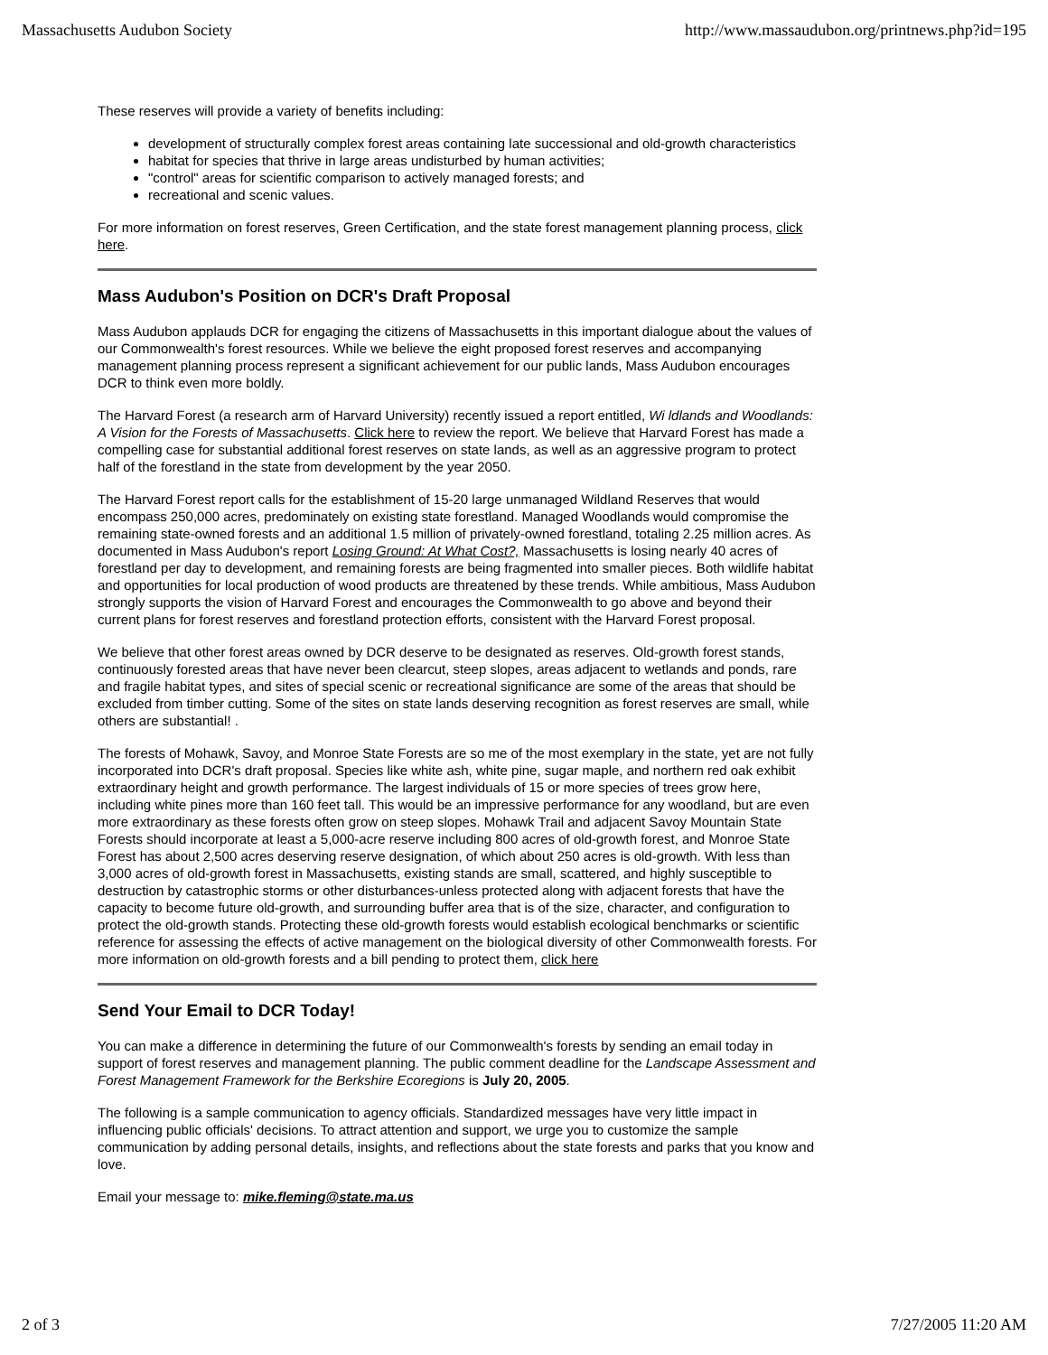Massachusetts Audubon Society http://www.massaudubon.org/printnews.php?id=195
These reserves will provide a variety of benefits including:
development of structurally complex forest areas containing late successional and old-growth characteristics
habitat for species that thrive in large areas undisturbed by human activities;
"control" areas for scientific comparison to actively managed forests; and
recreational and scenic values.
For more information on forest reserves, Green Certification, and the state forest management planning process, click here.
Mass Audubon's Position on DCR's Draft Proposal
Mass Audubon applauds DCR for engaging the citizens of Massachusetts in this important dialogue about the values of our Commonwealth's forest resources. While we believe the eight proposed forest reserves and accompanying management planning process represent a significant achievement for our public lands, Mass Audubon encourages DCR to think even more boldly.
The Harvard Forest (a research arm of Harvard University) recently issued a report entitled, Wi ldlands and Woodlands: A Vision for the Forests of Massachusetts. Click here to review the report. We believe that Harvard Forest has made a compelling case for substantial additional forest reserves on state lands, as well as an aggressive program to protect half of the forestland in the state from development by the year 2050.
The Harvard Forest report calls for the establishment of 15-20 large unmanaged Wildland Reserves that would encompass 250,000 acres, predominately on existing state forestland. Managed Woodlands would compromise the remaining state-owned forests and an additional 1.5 million of privately-owned forestland, totaling 2.25 million acres. As documented in Mass Audubon's report Losing Ground: At What Cost?, Massachusetts is losing nearly 40 acres of forestland per day to development, and remaining forests are being fragmented into smaller pieces. Both wildlife habitat and opportunities for local production of wood products are threatened by these trends. While ambitious, Mass Audubon strongly supports the vision of Harvard Forest and encourages the Commonwealth to go above and beyond their current plans for forest reserves and forestland protection efforts, consistent with the Harvard Forest proposal.
We believe that other forest areas owned by DCR deserve to be designated as reserves. Old-growth forest stands, continuously forested areas that have never been clearcut, steep slopes, areas adjacent to wetlands and ponds, rare and fragile habitat types, and sites of special scenic or recreational significance are some of the areas that should be excluded from timber cutting. Some of the sites on state lands deserving recognition as forest reserves are small, while others are substantial! .
The forests of Mohawk, Savoy, and Monroe State Forests are so me of the most exemplary in the state, yet are not fully incorporated into DCR's draft proposal. Species like white ash, white pine, sugar maple, and northern red oak exhibit extraordinary height and growth performance. The largest individuals of 15 or more species of trees grow here, including white pines more than 160 feet tall. This would be an impressive performance for any woodland, but are even more extraordinary as these forests often grow on steep slopes. Mohawk Trail and adjacent Savoy Mountain State Forests should incorporate at least a 5,000-acre reserve including 800 acres of old-growth forest, and Monroe State Forest has about 2,500 acres deserving reserve designation, of which about 250 acres is old-growth. With less than 3,000 acres of old-growth forest in Massachusetts, existing stands are small, scattered, and highly susceptible to destruction by catastrophic storms or other disturbances-unless protected along with adjacent forests that have the capacity to become future old-growth, and surrounding buffer area that is of the size, character, and configuration to protect the old-growth stands. Protecting these old-growth forests would establish ecological benchmarks or scientific reference for assessing the effects of active management on the biological diversity of other Commonwealth forests. For more information on old-growth forests and a bill pending to protect them, click here
Send Your Email to DCR Today!
You can make a difference in determining the future of our Commonwealth's forests by sending an email today in support of forest reserves and management planning. The public comment deadline for the Landscape Assessment and Forest Management Framework for the Berkshire Ecoregions is July 20, 2005.
The following is a sample communication to agency officials. Standardized messages have very little impact in influencing public officials' decisions. To attract attention and support, we urge you to customize the sample communication by adding personal details, insights, and reflections about the state forests and parks that you know and love.
Email your message to: mike.fleming@state.ma.us
2 of 3 7/27/2005 11:20 AM